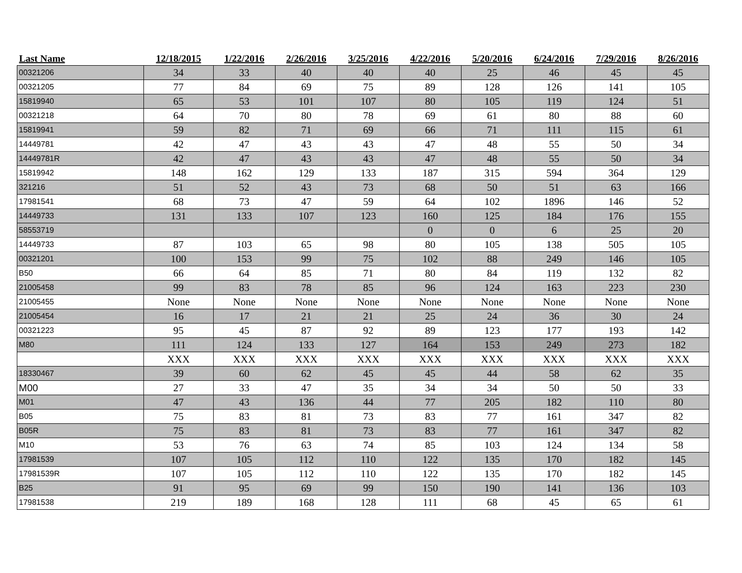| Last Name | 12/18/2015 | 1/22/2016 | 2/26/2016 | 3/25/2016 | 4/22/2016 | 5/20/2016 | 6/24/2016 | 7/29/2016 | 8/26/2016 |
| --- | --- | --- | --- | --- | --- | --- | --- | --- | --- |
| 00321206 | 34 | 33 | 40 | 40 | 40 | 25 | 46 | 45 | 45 |
| 00321205 | 77 | 84 | 69 | 75 | 89 | 128 | 126 | 141 | 105 |
| 15819940 | 65 | 53 | 101 | 107 | 80 | 105 | 119 | 124 | 51 |
| 00321218 | 64 | 70 | 80 | 78 | 69 | 61 | 80 | 88 | 60 |
| 15819941 | 59 | 82 | 71 | 69 | 66 | 71 | 111 | 115 | 61 |
| 14449781 | 42 | 47 | 43 | 43 | 47 | 48 | 55 | 50 | 34 |
| 14449781R | 42 | 47 | 43 | 43 | 47 | 48 | 55 | 50 | 34 |
| 15819942 | 148 | 162 | 129 | 133 | 187 | 315 | 594 | 364 | 129 |
| 321216 | 51 | 52 | 43 | 73 | 68 | 50 | 51 | 63 | 166 |
| 17981541 | 68 | 73 | 47 | 59 | 64 | 102 | 1896 | 146 | 52 |
| 14449733 | 131 | 133 | 107 | 123 | 160 | 125 | 184 | 176 | 155 |
| 58553719 | | | | | 0 | 0 | 6 | 25 | 20 |
| 14449733 | 87 | 103 | 65 | 98 | 80 | 105 | 138 | 505 | 105 |
| 00321201 | 100 | 153 | 99 | 75 | 102 | 88 | 249 | 146 | 105 |
| B50 | 66 | 64 | 85 | 71 | 80 | 84 | 119 | 132 | 82 |
| 21005458 | 99 | 83 | 78 | 85 | 96 | 124 | 163 | 223 | 230 |
| 21005455 | None | None | None | None | None | None | None | None | None |
| 21005454 | 16 | 17 | 21 | 21 | 25 | 24 | 36 | 30 | 24 |
| 00321223 | 95 | 45 | 87 | 92 | 89 | 123 | 177 | 193 | 142 |
| M80 | 111 | 124 | 133 | 127 | 164 | 153 | 249 | 273 | 182 |
| | XXX | XXX | XXX | XXX | XXX | XXX | XXX | XXX | XXX |
| 18330467 | 39 | 60 | 62 | 45 | 45 | 44 | 58 | 62 | 35 |
| M00 | 27 | 33 | 47 | 35 | 34 | 34 | 50 | 50 | 33 |
| M01 | 47 | 43 | 136 | 44 | 77 | 205 | 182 | 110 | 80 |
| B05 | 75 | 83 | 81 | 73 | 83 | 77 | 161 | 347 | 82 |
| B05R | 75 | 83 | 81 | 73 | 83 | 77 | 161 | 347 | 82 |
| M10 | 53 | 76 | 63 | 74 | 85 | 103 | 124 | 134 | 58 |
| 17981539 | 107 | 105 | 112 | 110 | 122 | 135 | 170 | 182 | 145 |
| 17981539R | 107 | 105 | 112 | 110 | 122 | 135 | 170 | 182 | 145 |
| B25 | 91 | 95 | 69 | 99 | 150 | 190 | 141 | 136 | 103 |
| 17981538 | 219 | 189 | 168 | 128 | 111 | 68 | 45 | 65 | 61 |